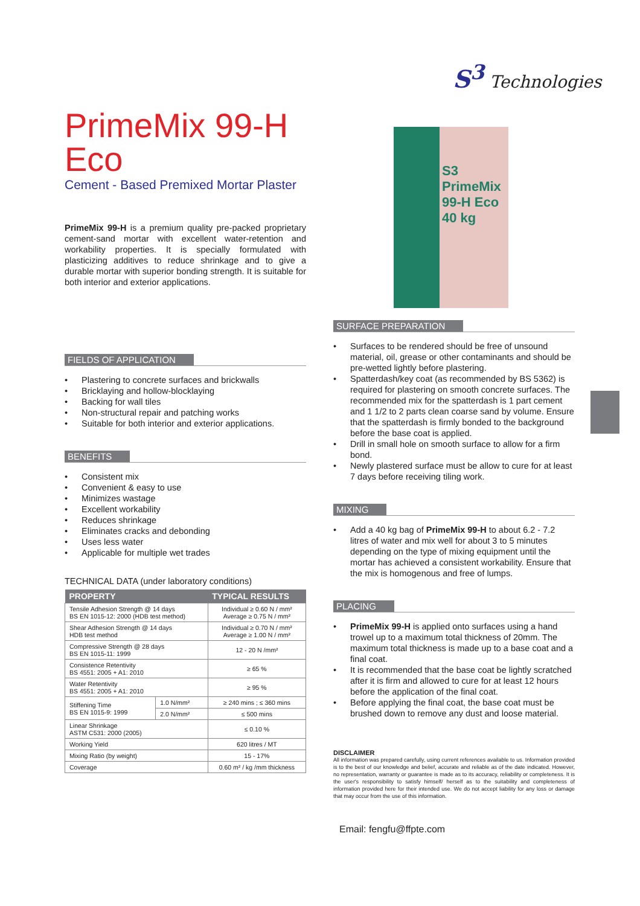S<sup>3</sup> Technologies
PrimeMix 99-H Eco
Cement - Based Premixed Mortar Plaster
PrimeMix 99-H is a premium quality pre-packed proprietary cement-sand mortar with excellent water-retention and workability properties. It is specially formulated with plasticizing additives to reduce shrinkage and to give a durable mortar with superior bonding strength. It is suitable for both interior and exterior applications.
FIELDS OF APPLICATION
Plastering to concrete surfaces and brickwalls
Bricklaying and hollow-blocklaying
Backing for wall tiles
Non-structural repair and patching works
Suitable for both interior and exterior applications.
BENEFITS
Consistent mix
Convenient & easy to use
Minimizes wastage
Excellent workability
Reduces shrinkage
Eliminates cracks and debonding
Uses less water
Applicable for multiple wet trades
TECHNICAL DATA (under laboratory conditions)
| PROPERTY | | TYPICAL RESULTS |
| --- | --- | --- |
| Tensile Adhesion Strength @ 14 days BS EN 1015-12: 2000 (HDB test method) | | Individual ≥ 0.60 N / mm² Average ≥ 0.75 N / mm² |
| Shear Adhesion Strength @ 14 days HDB test method | | Individual ≥ 0.70 N / mm² Average ≥ 1.00 N / mm² |
| Compressive Strength @ 28 days BS EN 1015-11: 1999 | | 12 - 20 N /mm² |
| Consistence Retentivity BS 4551: 2005 + A1: 2010 | | ≥ 65 % |
| Water Retentivity BS 4551: 2005 + A1: 2010 | | ≥ 95 % |
| Stiffening Time BS EN 1015-9: 1999 | 1.0 N/mm² | ≥ 240 mins ; ≤ 360 mins |
| | 2.0 N/mm² | ≤ 500 mins |
| Linear Shrinkage ASTM C531: 2000 (2005) | | ≤ 0.10 % |
| Working Yield | | 620 litres / MT |
| Mixing Ratio (by weight) | | 15 - 17% |
| Coverage | | 0.60 m² / kg /mm thickness |
S3
PrimeMix
99-H Eco
40 kg
SURFACE PREPARATION
Surfaces to be rendered should be free of unsound material, oil, grease or other contaminants and should be pre-wetted lightly before plastering.
Spatterdash/key coat (as recommended by BS 5362) is required for plastering on smooth concrete surfaces. The recommended mix for the spatterdash is 1 part cement and 1 1/2 to 2 parts clean coarse sand by volume. Ensure that the spatterdash is firmly bonded to the background before the base coat is applied.
Drill in small hole on smooth surface to allow for a firm bond.
Newly plastered surface must be allow to cure for at least 7 days before receiving tiling work.
MIXING
Add a 40 kg bag of PrimeMix 99-H to about 6.2 - 7.2 litres of water and mix well for about 3 to 5 minutes depending on the type of mixing equipment until the mortar has achieved a consistent workability. Ensure that the mix is homogenous and free of lumps.
PLACING
PrimeMix 99-H is applied onto surfaces using a hand trowel up to a maximum total thickness of 20mm. The maximum total thickness is made up to a base coat and a final coat.
It is recommended that the base coat be lightly scratched after it is firm and allowed to cure for at least 12 hours before the application of the final coat.
Before applying the final coat, the base coat must be brushed down to remove any dust and loose material.
DISCLAIMER
All information was prepared carefully, using current references available to us. Information provided is to the best of our knowledge and belief, accurate and reliable as of the date indicated. However, no representation, warranty or guarantee is made as to its accuracy, reliability or completeness. It is the user's responsibility to satisfy himself/ herself as to the suitability and completeness of information provided here for their intended use. We do not accept liability for any loss or damage that may occur from the use of this information.
Email: fengfu@ffpte.com